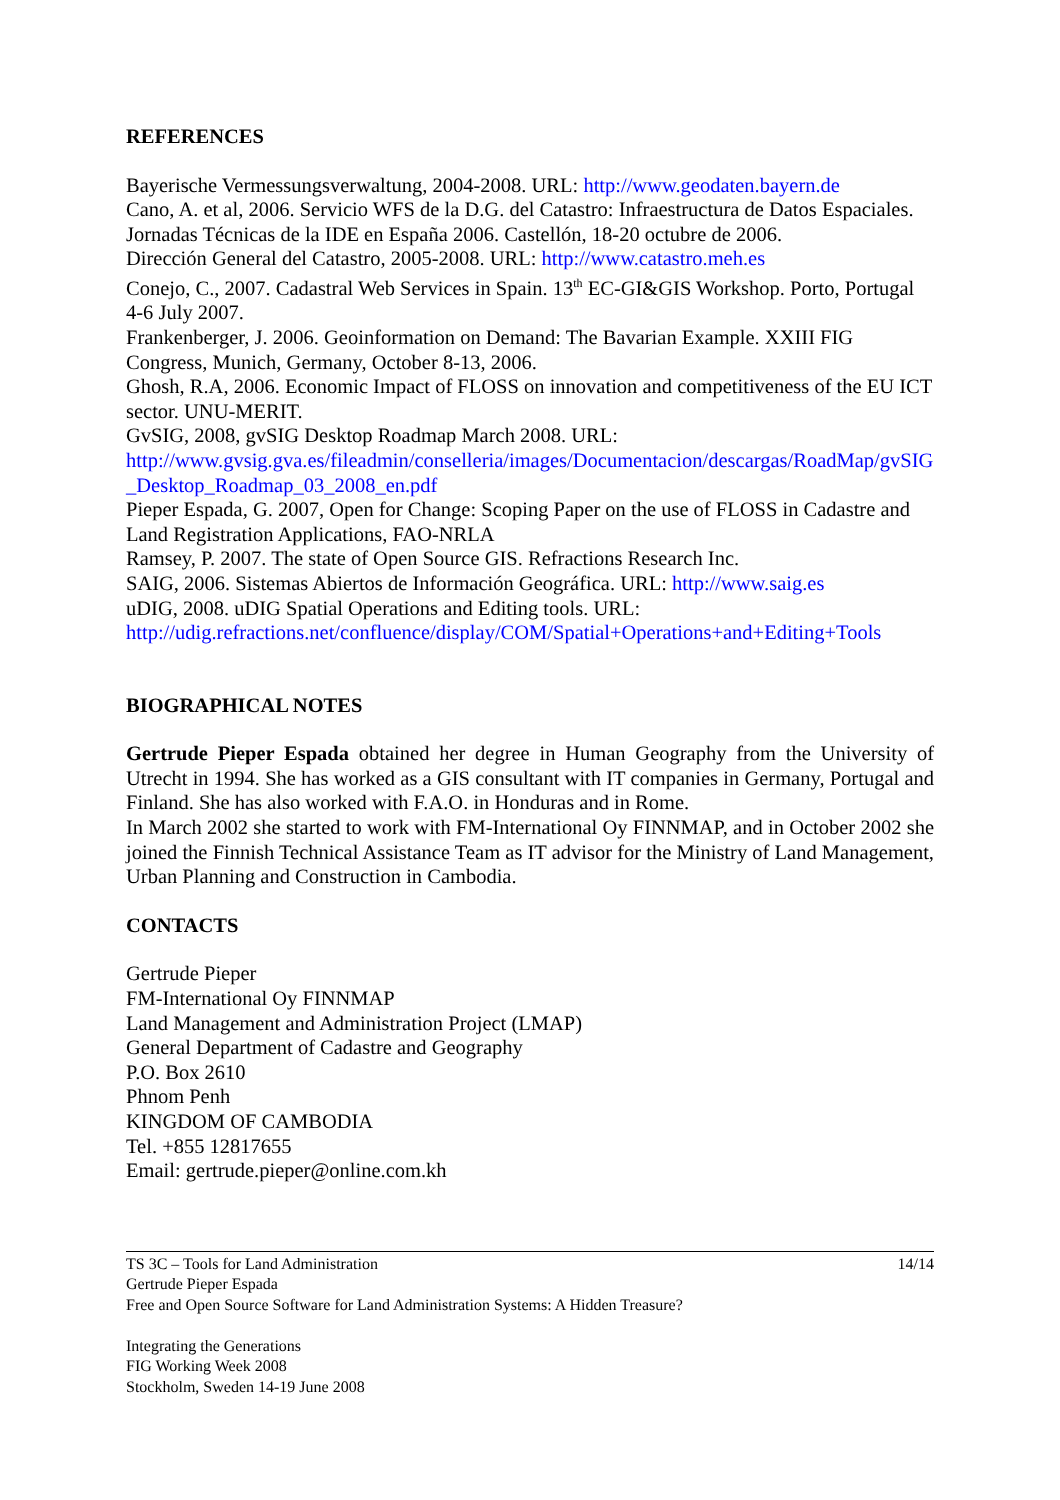REFERENCES
Bayerische Vermessungsverwaltung, 2004-2008. URL: http://www.geodaten.bayern.de
Cano, A. et al, 2006. Servicio WFS de la D.G. del Catastro: Infraestructura de Datos Espaciales. Jornadas Técnicas de la IDE en España 2006. Castellón, 18-20 octubre de 2006.
Dirección General del Catastro, 2005-2008. URL: http://www.catastro.meh.es
Conejo, C., 2007. Cadastral Web Services in Spain. 13<sup>th</sup> EC-GI&GIS Workshop. Porto, Portugal 4-6 July 2007.
Frankenberger, J. 2006. Geoinformation on Demand: The Bavarian Example. XXIII FIG Congress, Munich, Germany, October 8-13, 2006.
Ghosh, R.A, 2006. Economic Impact of FLOSS on innovation and competitiveness of the EU ICT sector. UNU-MERIT.
GvSIG, 2008, gvSIG Desktop Roadmap March 2008. URL:
http://www.gvsig.gva.es/fileadmin/conselleria/images/Documentacion/descargas/RoadMap/gvSIG_Desktop_Roadmap_03_2008_en.pdf
Pieper Espada, G. 2007, Open for Change: Scoping Paper on the use of FLOSS in Cadastre and Land Registration Applications, FAO-NRLA
Ramsey, P. 2007. The state of Open Source GIS. Refractions Research Inc.
SAIG, 2006. Sistemas Abiertos de Información Geográfica. URL: http://www.saig.es
uDIG, 2008. uDIG Spatial Operations and Editing tools. URL:
http://udig.refractions.net/confluence/display/COM/Spatial+Operations+and+Editing+Tools
BIOGRAPHICAL NOTES
Gertrude Pieper Espada obtained her degree in Human Geography from the University of Utrecht in 1994. She has worked as a GIS consultant with IT companies in Germany, Portugal and Finland. She has also worked with F.A.O. in Honduras and in Rome.
In March 2002 she started to work with FM-International Oy FINNMAP, and in October 2002 she joined the Finnish Technical Assistance Team as IT advisor for the Ministry of Land Management, Urban Planning and Construction in Cambodia.
CONTACTS
Gertrude Pieper
FM-International Oy FINNMAP
Land Management and Administration Project (LMAP)
General Department of Cadastre and Geography
P.O. Box 2610
Phnom Penh
KINGDOM OF CAMBODIA
Tel. +855 12817655
Email: gertrude.pieper@online.com.kh
TS 3C – Tools for Land Administration
Gertrude Pieper Espada
Free and Open Source Software for Land Administration Systems: A Hidden Treasure?
Integrating the Generations
FIG Working Week 2008
Stockholm, Sweden 14-19 June 2008
14/14